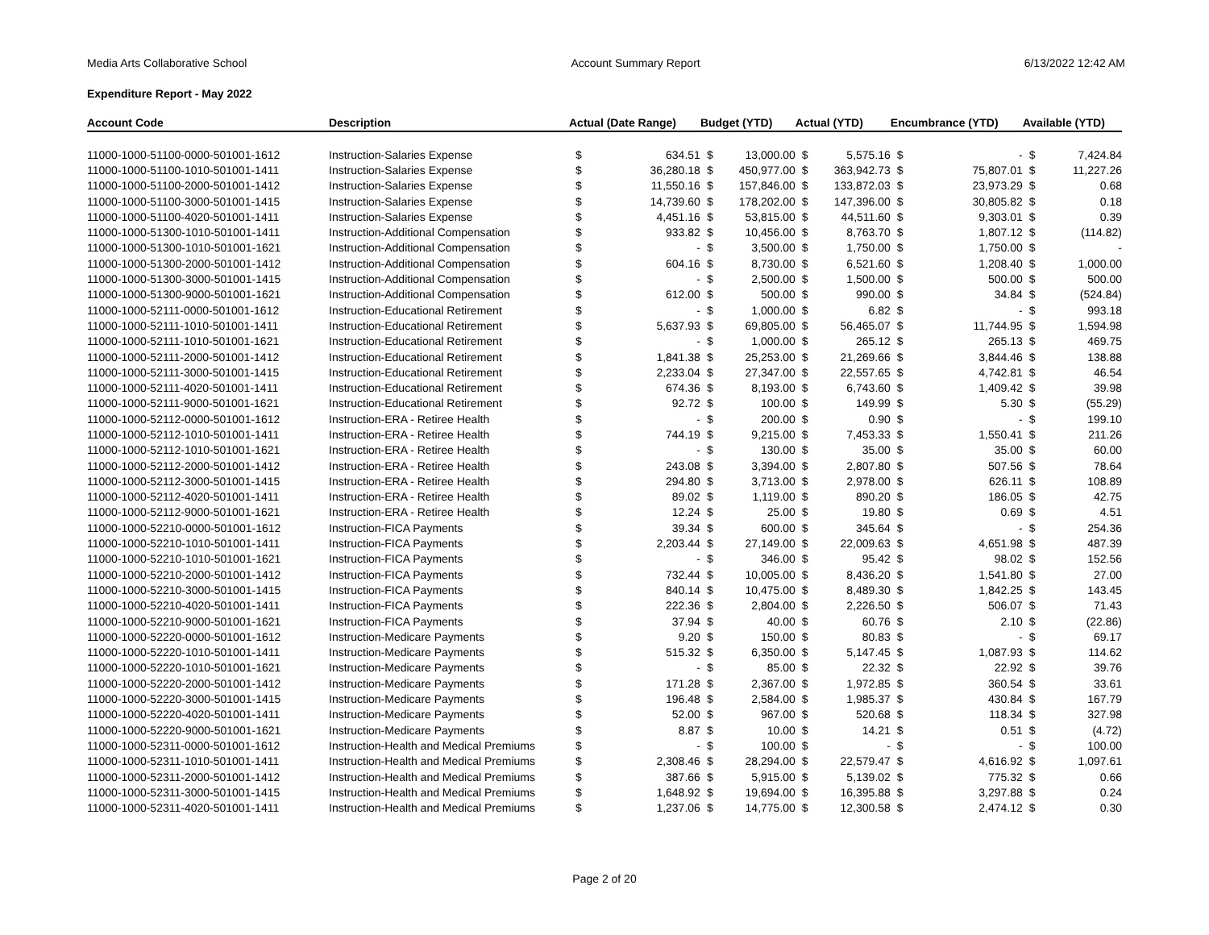Media Arts Collaborative School Account Summary Report 6/13/2022 12:42 AM
Expenditure Report - May 2022
| Account Code | Description | Actual (Date Range) | | Budget (YTD) | | Actual (YTD) | | Encumbrance (YTD) | | Available (YTD) | |
| --- | --- | --- | --- | --- | --- | --- | --- | --- | --- | --- | --- |
| 11000-1000-51100-0000-501001-1612 | Instruction-Salaries Expense | $ | 634.51 | $ | 13,000.00 | $ | 5,575.16 | $ | - | $ | 7,424.84 |
| 11000-1000-51100-1010-501001-1411 | Instruction-Salaries Expense | $ | 36,280.18 | $ | 450,977.00 | $ | 363,942.73 | $ | 75,807.01 | $ | 11,227.26 |
| 11000-1000-51100-2000-501001-1412 | Instruction-Salaries Expense | $ | 11,550.16 | $ | 157,846.00 | $ | 133,872.03 | $ | 23,973.29 | $ | 0.68 |
| 11000-1000-51100-3000-501001-1415 | Instruction-Salaries Expense | $ | 14,739.60 | $ | 178,202.00 | $ | 147,396.00 | $ | 30,805.82 | $ | 0.18 |
| 11000-1000-51100-4020-501001-1411 | Instruction-Salaries Expense | $ | 4,451.16 | $ | 53,815.00 | $ | 44,511.60 | $ | 9,303.01 | $ | 0.39 |
| 11000-1000-51300-1010-501001-1411 | Instruction-Additional Compensation | $ | 933.82 | $ | 10,456.00 | $ | 8,763.70 | $ | 1,807.12 | $ | (114.82) |
| 11000-1000-51300-1010-501001-1621 | Instruction-Additional Compensation | $ | - | $ | 3,500.00 | $ | 1,750.00 | $ | 1,750.00 | $ | - |
| 11000-1000-51300-2000-501001-1412 | Instruction-Additional Compensation | $ | 604.16 | $ | 8,730.00 | $ | 6,521.60 | $ | 1,208.40 | $ | 1,000.00 |
| 11000-1000-51300-3000-501001-1415 | Instruction-Additional Compensation | $ | - | $ | 2,500.00 | $ | 1,500.00 | $ | 500.00 | $ | 500.00 |
| 11000-1000-51300-9000-501001-1621 | Instruction-Additional Compensation | $ | 612.00 | $ | 500.00 | $ | 990.00 | $ | 34.84 | $ | (524.84) |
| 11000-1000-52111-0000-501001-1612 | Instruction-Educational Retirement | $ | - | $ | 1,000.00 | $ | 6.82 | $ | - | $ | 993.18 |
| 11000-1000-52111-1010-501001-1411 | Instruction-Educational Retirement | $ | 5,637.93 | $ | 69,805.00 | $ | 56,465.07 | $ | 11,744.95 | $ | 1,594.98 |
| 11000-1000-52111-1010-501001-1621 | Instruction-Educational Retirement | $ | - | $ | 1,000.00 | $ | 265.12 | $ | 265.13 | $ | 469.75 |
| 11000-1000-52111-2000-501001-1412 | Instruction-Educational Retirement | $ | 1,841.38 | $ | 25,253.00 | $ | 21,269.66 | $ | 3,844.46 | $ | 138.88 |
| 11000-1000-52111-3000-501001-1415 | Instruction-Educational Retirement | $ | 2,233.04 | $ | 27,347.00 | $ | 22,557.65 | $ | 4,742.81 | $ | 46.54 |
| 11000-1000-52111-4020-501001-1411 | Instruction-Educational Retirement | $ | 674.36 | $ | 8,193.00 | $ | 6,743.60 | $ | 1,409.42 | $ | 39.98 |
| 11000-1000-52111-9000-501001-1621 | Instruction-Educational Retirement | $ | 92.72 | $ | 100.00 | $ | 149.99 | $ | 5.30 | $ | (55.29) |
| 11000-1000-52112-0000-501001-1612 | Instruction-ERA - Retiree Health | $ | - | $ | 200.00 | $ | 0.90 | $ | - | $ | 199.10 |
| 11000-1000-52112-1010-501001-1411 | Instruction-ERA - Retiree Health | $ | 744.19 | $ | 9,215.00 | $ | 7,453.33 | $ | 1,550.41 | $ | 211.26 |
| 11000-1000-52112-1010-501001-1621 | Instruction-ERA - Retiree Health | $ | - | $ | 130.00 | $ | 35.00 | $ | 35.00 | $ | 60.00 |
| 11000-1000-52112-2000-501001-1412 | Instruction-ERA - Retiree Health | $ | 243.08 | $ | 3,394.00 | $ | 2,807.80 | $ | 507.56 | $ | 78.64 |
| 11000-1000-52112-3000-501001-1415 | Instruction-ERA - Retiree Health | $ | 294.80 | $ | 3,713.00 | $ | 2,978.00 | $ | 626.11 | $ | 108.89 |
| 11000-1000-52112-4020-501001-1411 | Instruction-ERA - Retiree Health | $ | 89.02 | $ | 1,119.00 | $ | 890.20 | $ | 186.05 | $ | 42.75 |
| 11000-1000-52112-9000-501001-1621 | Instruction-ERA - Retiree Health | $ | 12.24 | $ | 25.00 | $ | 19.80 | $ | 0.69 | $ | 4.51 |
| 11000-1000-52210-0000-501001-1612 | Instruction-FICA Payments | $ | 39.34 | $ | 600.00 | $ | 345.64 | $ | - | $ | 254.36 |
| 11000-1000-52210-1010-501001-1411 | Instruction-FICA Payments | $ | 2,203.44 | $ | 27,149.00 | $ | 22,009.63 | $ | 4,651.98 | $ | 487.39 |
| 11000-1000-52210-1010-501001-1621 | Instruction-FICA Payments | $ | - | $ | 346.00 | $ | 95.42 | $ | 98.02 | $ | 152.56 |
| 11000-1000-52210-2000-501001-1412 | Instruction-FICA Payments | $ | 732.44 | $ | 10,005.00 | $ | 8,436.20 | $ | 1,541.80 | $ | 27.00 |
| 11000-1000-52210-3000-501001-1415 | Instruction-FICA Payments | $ | 840.14 | $ | 10,475.00 | $ | 8,489.30 | $ | 1,842.25 | $ | 143.45 |
| 11000-1000-52210-4020-501001-1411 | Instruction-FICA Payments | $ | 222.36 | $ | 2,804.00 | $ | 2,226.50 | $ | 506.07 | $ | 71.43 |
| 11000-1000-52210-9000-501001-1621 | Instruction-FICA Payments | $ | 37.94 | $ | 40.00 | $ | 60.76 | $ | 2.10 | $ | (22.86) |
| 11000-1000-52220-0000-501001-1612 | Instruction-Medicare Payments | $ | 9.20 | $ | 150.00 | $ | 80.83 | $ | - | $ | 69.17 |
| 11000-1000-52220-1010-501001-1411 | Instruction-Medicare Payments | $ | 515.32 | $ | 6,350.00 | $ | 5,147.45 | $ | 1,087.93 | $ | 114.62 |
| 11000-1000-52220-1010-501001-1621 | Instruction-Medicare Payments | $ | - | $ | 85.00 | $ | 22.32 | $ | 22.92 | $ | 39.76 |
| 11000-1000-52220-2000-501001-1412 | Instruction-Medicare Payments | $ | 171.28 | $ | 2,367.00 | $ | 1,972.85 | $ | 360.54 | $ | 33.61 |
| 11000-1000-52220-3000-501001-1415 | Instruction-Medicare Payments | $ | 196.48 | $ | 2,584.00 | $ | 1,985.37 | $ | 430.84 | $ | 167.79 |
| 11000-1000-52220-4020-501001-1411 | Instruction-Medicare Payments | $ | 52.00 | $ | 967.00 | $ | 520.68 | $ | 118.34 | $ | 327.98 |
| 11000-1000-52220-9000-501001-1621 | Instruction-Medicare Payments | $ | 8.87 | $ | 10.00 | $ | 14.21 | $ | 0.51 | $ | (4.72) |
| 11000-1000-52311-0000-501001-1612 | Instruction-Health and Medical Premiums | $ | - | $ | 100.00 | $ | - | $ | - | $ | 100.00 |
| 11000-1000-52311-1010-501001-1411 | Instruction-Health and Medical Premiums | $ | 2,308.46 | $ | 28,294.00 | $ | 22,579.47 | $ | 4,616.92 | $ | 1,097.61 |
| 11000-1000-52311-2000-501001-1412 | Instruction-Health and Medical Premiums | $ | 387.66 | $ | 5,915.00 | $ | 5,139.02 | $ | 775.32 | $ | 0.66 |
| 11000-1000-52311-3000-501001-1415 | Instruction-Health and Medical Premiums | $ | 1,648.92 | $ | 19,694.00 | $ | 16,395.88 | $ | 3,297.88 | $ | 0.24 |
| 11000-1000-52311-4020-501001-1411 | Instruction-Health and Medical Premiums | $ | 1,237.06 | $ | 14,775.00 | $ | 12,300.58 | $ | 2,474.12 | $ | 0.30 |
Page 2 of 20